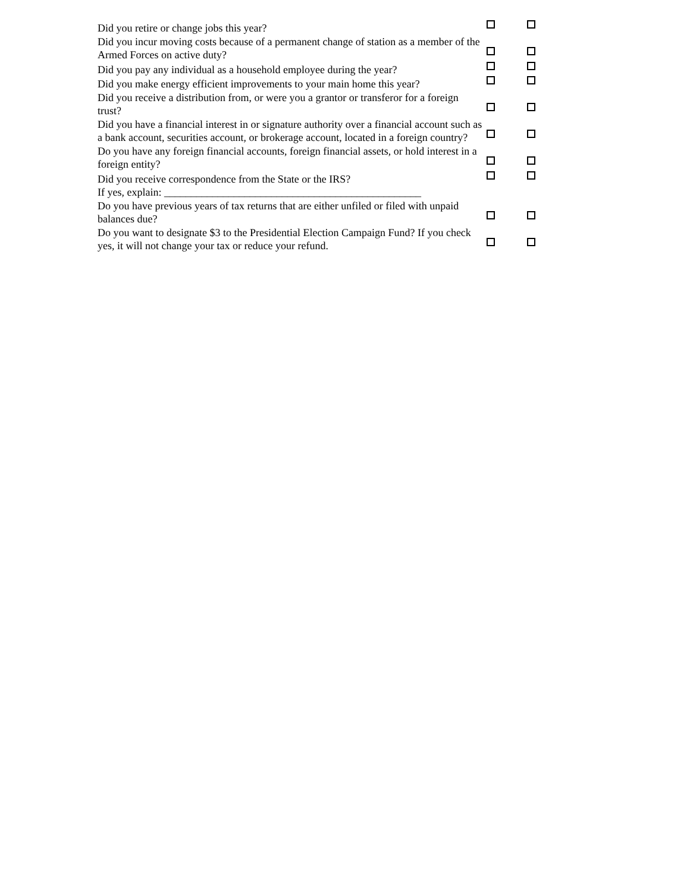| Did you retire or change jobs this year? | | |
| Did you incur moving costs because of a permanent change of station as a member of the Armed Forces on active duty? | | |
| Did you pay any individual as a household employee during the year? | | |
| Did you make energy efficient improvements to your main home this year? | | |
| Did you receive a distribution from, or were you a grantor or transferor for a foreign trust? | | |
| Did you have a financial interest in or signature authority over a financial account such as a bank account, securities account, or brokerage account, located in a foreign country? | | |
| Do you have any foreign financial accounts, foreign financial assets, or hold interest in a foreign entity? | | |
| Did you receive correspondence from the State or the IRS? | | |
| If yes, explain: ________________________________________________ | | |
| Do you have previous years of tax returns that are either unfiled or filed with unpaid balances due? | | |
| Do you want to designate $3 to the Presidential Election Campaign Fund? If you check yes, it will not change your tax or reduce your refund. | | |